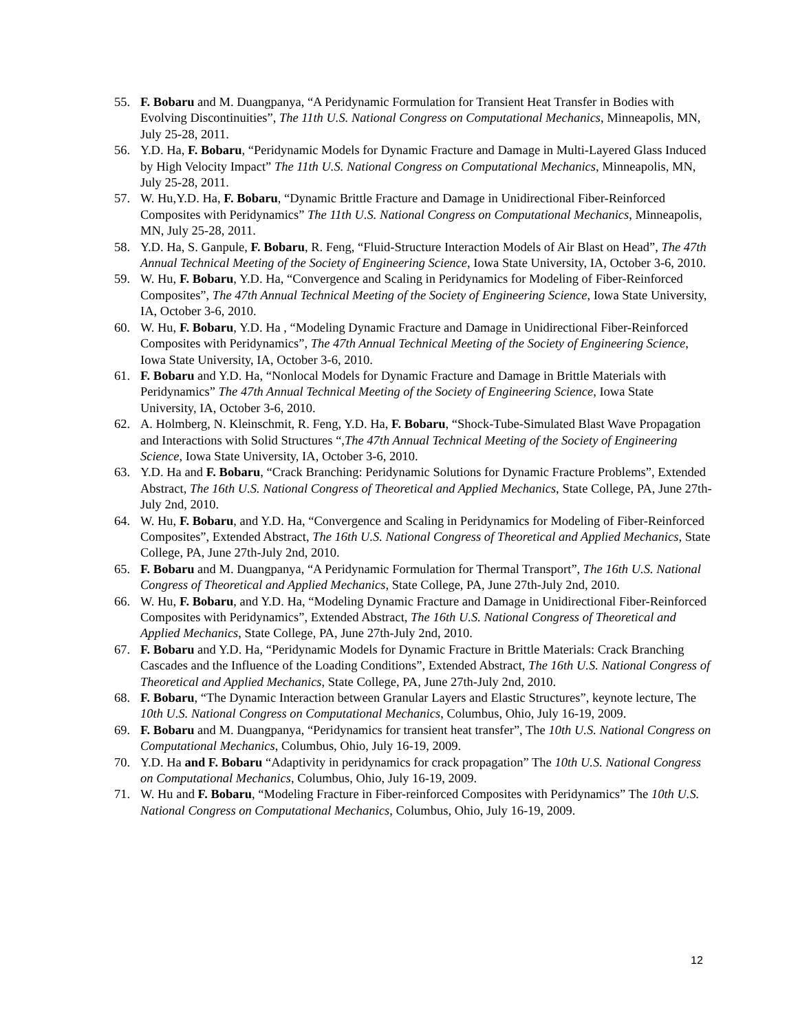55. F. Bobaru and M. Duangpanya, “A Peridynamic Formulation for Transient Heat Transfer in Bodies with Evolving Discontinuities”, The 11th U.S. National Congress on Computational Mechanics, Minneapolis, MN, July 25-28, 2011.
56. Y.D. Ha, F. Bobaru, “Peridynamic Models for Dynamic Fracture and Damage in Multi-Layered Glass Induced by High Velocity Impact” The 11th U.S. National Congress on Computational Mechanics, Minneapolis, MN, July 25-28, 2011.
57. W. Hu,Y.D. Ha, F. Bobaru, “Dynamic Brittle Fracture and Damage in Unidirectional Fiber-Reinforced Composites with Peridynamics” The 11th U.S. National Congress on Computational Mechanics, Minneapolis, MN, July 25-28, 2011.
58. Y.D. Ha, S. Ganpule, F. Bobaru, R. Feng, “Fluid-Structure Interaction Models of Air Blast on Head”, The 47th Annual Technical Meeting of the Society of Engineering Science, Iowa State University, IA, October 3-6, 2010.
59. W. Hu, F. Bobaru, Y.D. Ha, “Convergence and Scaling in Peridynamics for Modeling of Fiber-Reinforced Composites”, The 47th Annual Technical Meeting of the Society of Engineering Science, Iowa State University, IA, October 3-6, 2010.
60. W. Hu, F. Bobaru, Y.D. Ha , “Modeling Dynamic Fracture and Damage in Unidirectional Fiber-Reinforced Composites with Peridynamics”, The 47th Annual Technical Meeting of the Society of Engineering Science, Iowa State University, IA, October 3-6, 2010.
61. F. Bobaru and Y.D. Ha, “Nonlocal Models for Dynamic Fracture and Damage in Brittle Materials with Peridynamics” The 47th Annual Technical Meeting of the Society of Engineering Science, Iowa State University, IA, October 3-6, 2010.
62. A. Holmberg, N. Kleinschmit, R. Feng, Y.D. Ha, F. Bobaru, “Shock-Tube-Simulated Blast Wave Propagation and Interactions with Solid Structures “,The 47th Annual Technical Meeting of the Society of Engineering Science, Iowa State University, IA, October 3-6, 2010.
63. Y.D. Ha and F. Bobaru, “Crack Branching: Peridynamic Solutions for Dynamic Fracture Problems”, Extended Abstract, The 16th U.S. National Congress of Theoretical and Applied Mechanics, State College, PA, June 27th-July 2nd, 2010.
64. W. Hu, F. Bobaru, and Y.D. Ha, “Convergence and Scaling in Peridynamics for Modeling of Fiber-Reinforced Composites”, Extended Abstract, The 16th U.S. National Congress of Theoretical and Applied Mechanics, State College, PA, June 27th-July 2nd, 2010.
65. F. Bobaru and M. Duangpanya, “A Peridynamic Formulation for Thermal Transport”, The 16th U.S. National Congress of Theoretical and Applied Mechanics, State College, PA, June 27th-July 2nd, 2010.
66. W. Hu, F. Bobaru, and Y.D. Ha, “Modeling Dynamic Fracture and Damage in Unidirectional Fiber-Reinforced Composites with Peridynamics”, Extended Abstract, The 16th U.S. National Congress of Theoretical and Applied Mechanics, State College, PA, June 27th-July 2nd, 2010.
67. F. Bobaru and Y.D. Ha, “Peridynamic Models for Dynamic Fracture in Brittle Materials: Crack Branching Cascades and the Influence of the Loading Conditions”, Extended Abstract, The 16th U.S. National Congress of Theoretical and Applied Mechanics, State College, PA, June 27th-July 2nd, 2010.
68. F. Bobaru, “The Dynamic Interaction between Granular Layers and Elastic Structures”, keynote lecture, The 10th U.S. National Congress on Computational Mechanics, Columbus, Ohio, July 16-19, 2009.
69. F. Bobaru and M. Duangpanya, “Peridynamics for transient heat transfer”, The 10th U.S. National Congress on Computational Mechanics, Columbus, Ohio, July 16-19, 2009.
70. Y.D. Ha and F. Bobaru “Adaptivity in peridynamics for crack propagation” The 10th U.S. National Congress on Computational Mechanics, Columbus, Ohio, July 16-19, 2009.
71. W. Hu and F. Bobaru, “Modeling Fracture in Fiber-reinforced Composites with Peridynamics” The 10th U.S. National Congress on Computational Mechanics, Columbus, Ohio, July 16-19, 2009.
12